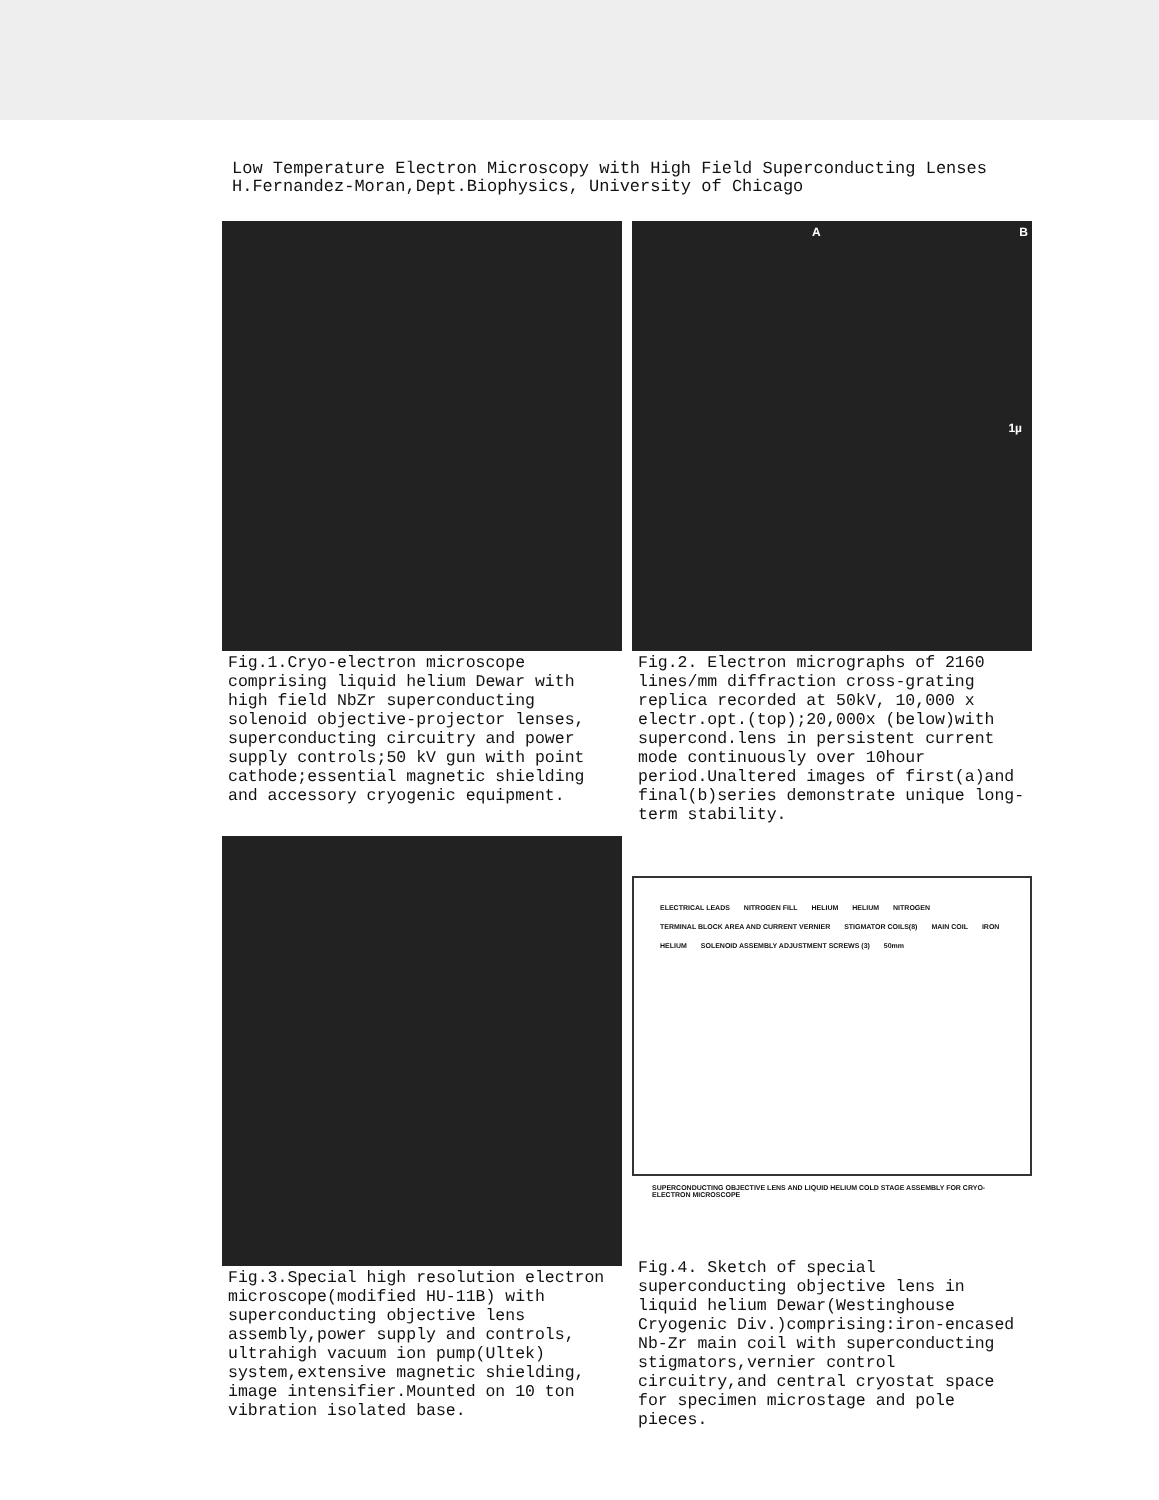Low Temperature Electron Microscopy with High Field Superconducting Lenses
H.Fernandez-Moran,Dept.Biophysics, University of Chicago
Fig.1.Cryo-electron microscope comprising liquid helium Dewar with high field NbZr superconducting solenoid objective-projector lenses, superconducting circuitry and power supply controls;50 kV gun with point cathode;essential magnetic shielding and accessory cryogenic equipment.
A B
1µ
Fig.2. Electron micrographs of 2160 lines/mm diffraction cross-grating replica recorded at 50kV, 10,000 x electr.opt.(top);20,000x (below)with supercond.lens in persistent current mode continuously over 10hour period.Unaltered images of first(a)and final(b)series demonstrate unique long-term stability.
Fig.3.Special high resolution electron microscope(modified HU-11B) with superconducting objective lens assembly,power supply and controls, ultrahigh vacuum ion pump(Ultek) system,extensive magnetic shielding, image intensifier.Mounted on 10 ton vibration isolated base.
ELECTRICAL LEADS NITROGEN FILL HELIUM HELIUM NITROGEN TERMINAL BLOCK AREA AND CURRENT VERNIER STIGMATOR COILS(8) MAIN COIL IRON HELIUM SOLENOID ASSEMBLY ADJUSTMENT SCREWS (3) 50mm
SUPERCONDUCTING OBJECTIVE LENS AND LIQUID HELIUM COLD STAGE ASSEMBLY FOR CRYO-ELECTRON MICROSCOPE
Fig.4. Sketch of special superconducting objective lens in liquid helium Dewar(Westinghouse Cryogenic Div.)comprising:iron-encased Nb-Zr main coil with superconducting stigmators,vernier control circuitry,and central cryostat space for specimen microstage and pole pieces.